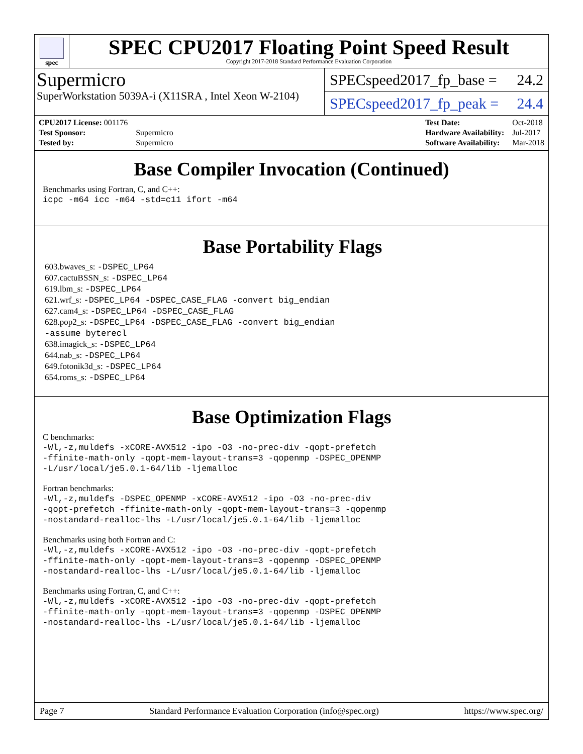spec
SPEC CPU2017 Floating Point Speed Result
Copyright 2017-2018 Standard Performance Evaluation Corporation
Supermicro
SuperWorkstation 5039A-i (X11SRA , Intel Xeon W-2104)
SPECspeed2017_fp_base = 24.2
SPECspeed2017_fp_peak = 24.4
| CPU2017 License: 001176 | |
| Test Sponsor: | Supermicro |
| Tested by: | Supermicro |
| Test Date: | Oct-2018 |
| Hardware Availability: | Jul-2017 |
| Software Availability: | Mar-2018 |
Base Compiler Invocation (Continued)
Benchmarks using Fortran, C, and C++:
icpc -m64 icc -m64 -std=c11 ifort -m64
Base Portability Flags
603.bwaves_s: -DSPEC_LP64
607.cactuBSSN_s: -DSPEC_LP64
619.lbm_s: -DSPEC_LP64
621.wrf_s: -DSPEC_LP64 -DSPEC_CASE_FLAG -convert big_endian
627.cam4_s: -DSPEC_LP64 -DSPEC_CASE_FLAG
628.pop2_s: -DSPEC_LP64 -DSPEC_CASE_FLAG -convert big_endian
-assume byterecl
638.imagick_s: -DSPEC_LP64
644.nab_s: -DSPEC_LP64
649.fotonik3d_s: -DSPEC_LP64
654.roms_s: -DSPEC_LP64
Base Optimization Flags
C benchmarks:
-Wl,-z,muldefs -xCORE-AVX512 -ipo -O3 -no-prec-div -qopt-prefetch
-ffinite-math-only -qopt-mem-layout-trans=3 -qopenmp -DSPEC_OPENMP
-L/usr/local/je5.0.1-64/lib -ljemalloc
Fortran benchmarks:
-Wl,-z,muldefs -DSPEC_OPENMP -xCORE-AVX512 -ipo -O3 -no-prec-div
-qopt-prefetch -ffinite-math-only -qopt-mem-layout-trans=3 -qopenmp
-nostandard-realloc-lhs -L/usr/local/je5.0.1-64/lib -ljemalloc
Benchmarks using both Fortran and C:
-Wl,-z,muldefs -xCORE-AVX512 -ipo -O3 -no-prec-div -qopt-prefetch
-ffinite-math-only -qopt-mem-layout-trans=3 -qopenmp -DSPEC_OPENMP
-nostandard-realloc-lhs -L/usr/local/je5.0.1-64/lib -ljemalloc
Benchmarks using Fortran, C, and C++:
-Wl,-z,muldefs -xCORE-AVX512 -ipo -O3 -no-prec-div -qopt-prefetch
-ffinite-math-only -qopt-mem-layout-trans=3 -qopenmp -DSPEC_OPENMP
-nostandard-realloc-lhs -L/usr/local/je5.0.1-64/lib -ljemalloc
Page 7 Standard Performance Evaluation Corporation (info@spec.org) https://www.spec.org/